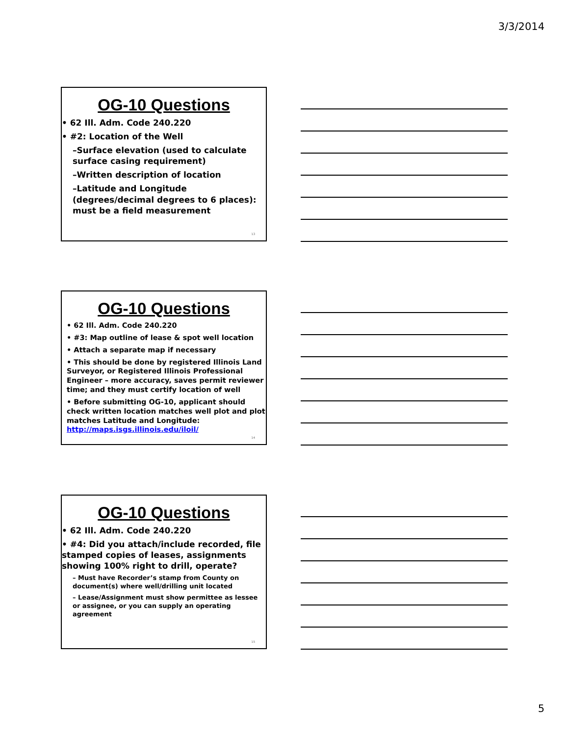3/3/2014
OG-10 Questions
• 62 Ill. Adm. Code 240.220
• #2: Location of the Well
–Surface elevation (used to calculate surface casing requirement)
–Written description of location
–Latitude and Longitude (degrees/decimal degrees to 6 places): must be a field measurement
13
OG-10 Questions
• 62 Ill. Adm. Code 240.220
• #3: Map outline of lease & spot well location
• Attach a separate map if necessary
• This should be done by registered Illinois Land Surveyor, or Registered Illinois Professional Engineer – more accuracy, saves permit reviewer time; and they must certify location of well
• Before submitting OG-10, applicant should check written location matches well plot and plot matches Latitude and Longitude: http://maps.isgs.illinois.edu/iloil/
14
OG-10 Questions
• 62 Ill. Adm. Code 240.220
• #4: Did you attach/include recorded, file stamped copies of leases, assignments showing 100% right to drill, operate?
– Must have Recorder’s stamp from County on document(s) where well/drilling unit located
– Lease/Assignment must show permittee as lessee or assignee, or you can supply an operating agreement
15
5